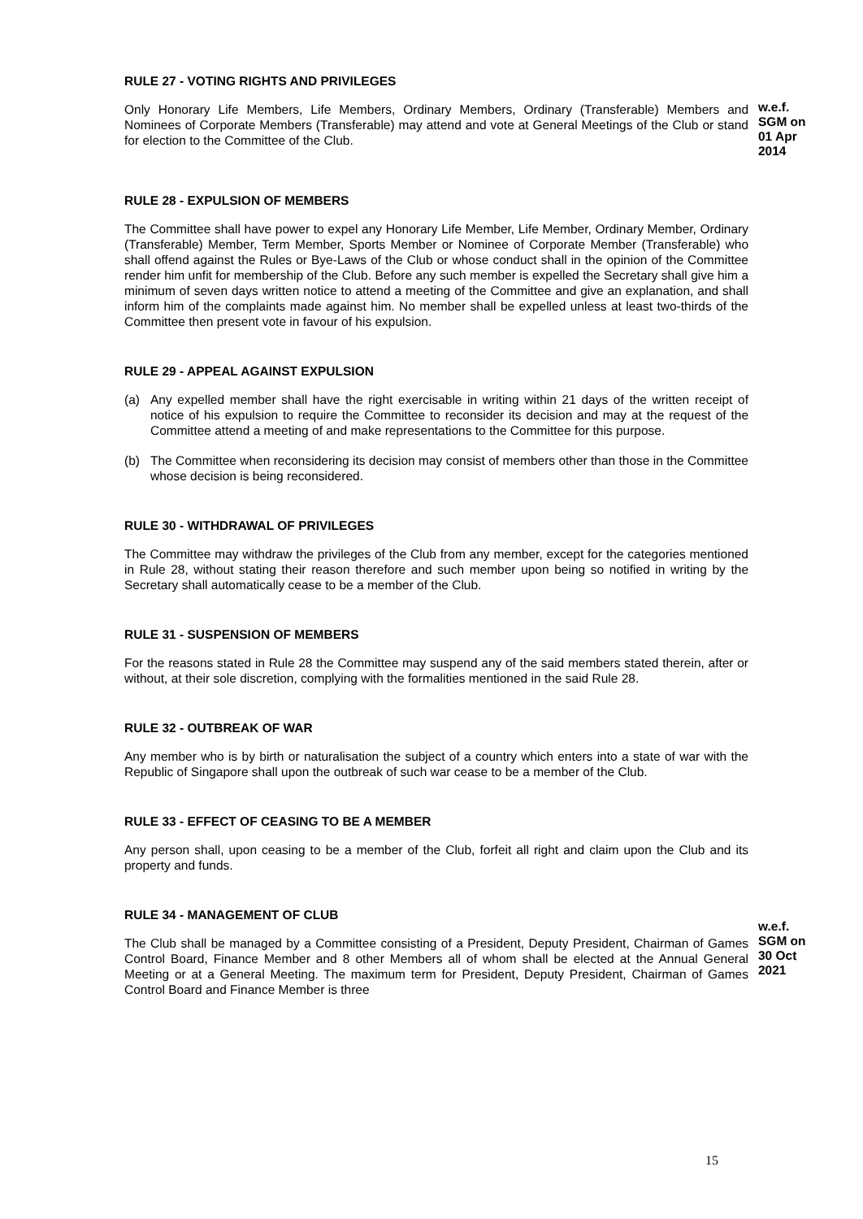RULE 27 - VOTING RIGHTS AND PRIVILEGES
Only Honorary Life Members, Life Members, Ordinary Members, Ordinary (Transferable) Members and Nominees of Corporate Members (Transferable) may attend and vote at General Meetings of the Club or stand for election to the Committee of the Club.
w.e.f.
SGM on
01 Apr
2014
RULE 28 - EXPULSION OF MEMBERS
The Committee shall have power to expel any Honorary Life Member, Life Member, Ordinary Member, Ordinary (Transferable) Member, Term Member, Sports Member or Nominee of Corporate Member (Transferable) who shall offend against the Rules or Bye-Laws of the Club or whose conduct shall in the opinion of the Committee render him unfit for membership of the Club. Before any such member is expelled the Secretary shall give him a minimum of seven days written notice to attend a meeting of the Committee and give an explanation, and shall inform him of the complaints made against him. No member shall be expelled unless at least two-thirds of the Committee then present vote in favour of his expulsion.
RULE 29 - APPEAL AGAINST EXPULSION
(a) Any expelled member shall have the right exercisable in writing within 21 days of the written receipt of notice of his expulsion to require the Committee to reconsider its decision and may at the request of the Committee attend a meeting of and make representations to the Committee for this purpose.
(b) The Committee when reconsidering its decision may consist of members other than those in the Committee whose decision is being reconsidered.
RULE 30 - WITHDRAWAL OF PRIVILEGES
The Committee may withdraw the privileges of the Club from any member, except for the categories mentioned in Rule 28, without stating their reason therefore and such member upon being so notified in writing by the Secretary shall automatically cease to be a member of the Club.
RULE 31 - SUSPENSION OF MEMBERS
For the reasons stated in Rule 28 the Committee may suspend any of the said members stated therein, after or without, at their sole discretion, complying with the formalities mentioned in the said Rule 28.
RULE 32 - OUTBREAK OF WAR
Any member who is by birth or naturalisation the subject of a country which enters into a state of war with the Republic of Singapore shall upon the outbreak of such war cease to be a member of the Club.
RULE 33 - EFFECT OF CEASING TO BE A MEMBER
Any person shall, upon ceasing to be a member of the Club, forfeit all right and claim upon the Club and its property and funds.
RULE 34 - MANAGEMENT OF CLUB
The Club shall be managed by a Committee consisting of a President, Deputy President, Chairman of Games Control Board, Finance Member and 8 other Members all of whom shall be elected at the Annual General Meeting or at a General Meeting. The maximum term for President, Deputy President, Chairman of Games Control Board and Finance Member is three
w.e.f.
SGM on
30 Oct
2021
15